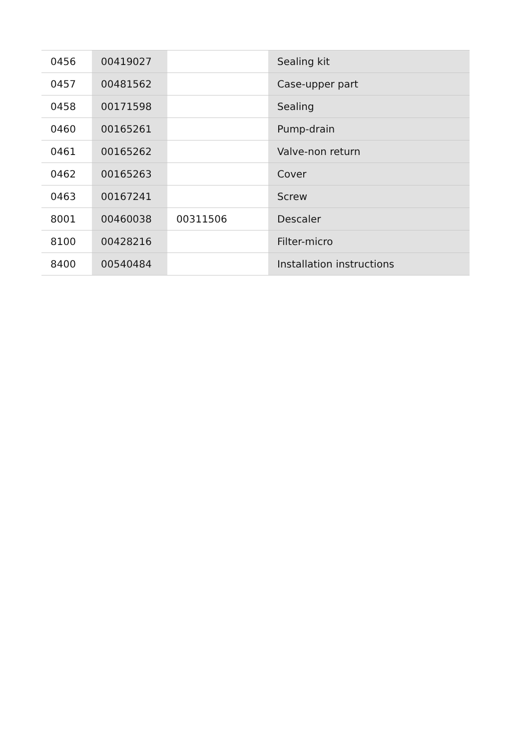| 0456 | 00419027 | | Sealing kit |
| 0457 | 00481562 | | Case-upper part |
| 0458 | 00171598 | | Sealing |
| 0460 | 00165261 | | Pump-drain |
| 0461 | 00165262 | | Valve-non return |
| 0462 | 00165263 | | Cover |
| 0463 | 00167241 | | Screw |
| 8001 | 00460038 | 00311506 | Descaler |
| 8100 | 00428216 | | Filter-micro |
| 8400 | 00540484 | | Installation instructions |